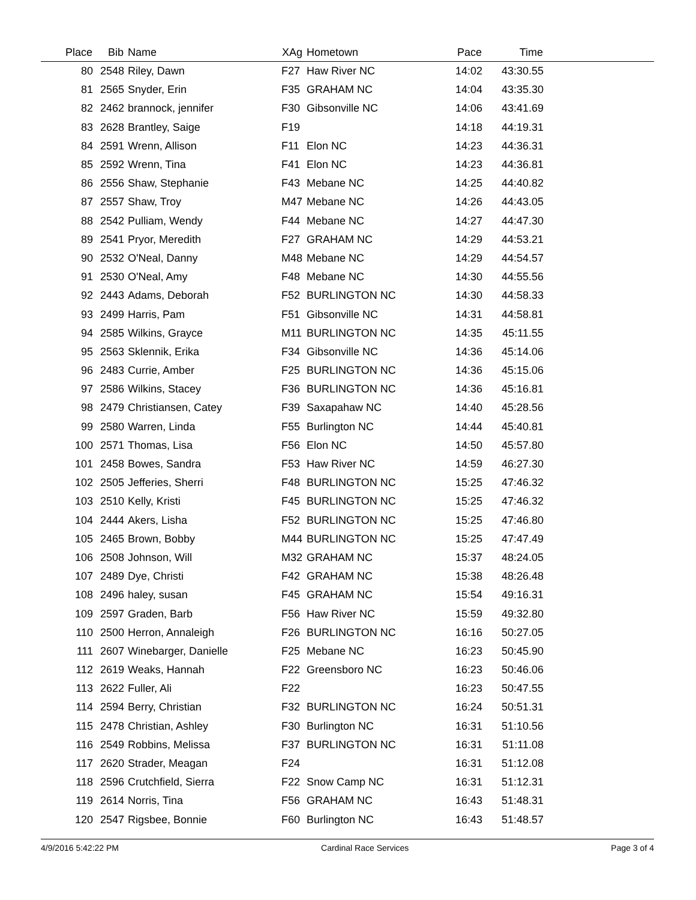| Place | Bib | Name | XAg | Hometown | Pace | Time | |
| --- | --- | --- | --- | --- | --- | --- | --- |
| 80 | 2548 | Riley, Dawn | F27 | Haw River NC | 14:02 | 43:30.55 | |
| 81 | 2565 | Snyder, Erin | F35 | GRAHAM NC | 14:04 | 43:35.30 | |
| 82 | 2462 | brannock, jennifer | F30 | Gibsonville NC | 14:06 | 43:41.69 | |
| 83 | 2628 | Brantley, Saige | F19 | | 14:18 | 44:19.31 | |
| 84 | 2591 | Wrenn, Allison | F11 | Elon NC | 14:23 | 44:36.31 | |
| 85 | 2592 | Wrenn, Tina | F41 | Elon NC | 14:23 | 44:36.81 | |
| 86 | 2556 | Shaw, Stephanie | F43 | Mebane NC | 14:25 | 44:40.82 | |
| 87 | 2557 | Shaw, Troy | M47 | Mebane NC | 14:26 | 44:43.05 | |
| 88 | 2542 | Pulliam, Wendy | F44 | Mebane NC | 14:27 | 44:47.30 | |
| 89 | 2541 | Pryor, Meredith | F27 | GRAHAM NC | 14:29 | 44:53.21 | |
| 90 | 2532 | O'Neal, Danny | M48 | Mebane NC | 14:29 | 44:54.57 | |
| 91 | 2530 | O'Neal, Amy | F48 | Mebane NC | 14:30 | 44:55.56 | |
| 92 | 2443 | Adams, Deborah | F52 | BURLINGTON NC | 14:30 | 44:58.33 | |
| 93 | 2499 | Harris, Pam | F51 | Gibsonville NC | 14:31 | 44:58.81 | |
| 94 | 2585 | Wilkins, Grayce | M11 | BURLINGTON NC | 14:35 | 45:11.55 | |
| 95 | 2563 | Sklennik, Erika | F34 | Gibsonville NC | 14:36 | 45:14.06 | |
| 96 | 2483 | Currie, Amber | F25 | BURLINGTON NC | 14:36 | 45:15.06 | |
| 97 | 2586 | Wilkins, Stacey | F36 | BURLINGTON NC | 14:36 | 45:16.81 | |
| 98 | 2479 | Christiansen, Catey | F39 | Saxapahaw NC | 14:40 | 45:28.56 | |
| 99 | 2580 | Warren, Linda | F55 | Burlington NC | 14:44 | 45:40.81 | |
| 100 | 2571 | Thomas, Lisa | F56 | Elon NC | 14:50 | 45:57.80 | |
| 101 | 2458 | Bowes, Sandra | F53 | Haw River NC | 14:59 | 46:27.30 | |
| 102 | 2505 | Jefferies, Sherri | F48 | BURLINGTON NC | 15:25 | 47:46.32 | |
| 103 | 2510 | Kelly, Kristi | F45 | BURLINGTON NC | 15:25 | 47:46.32 | |
| 104 | 2444 | Akers, Lisha | F52 | BURLINGTON NC | 15:25 | 47:46.80 | |
| 105 | 2465 | Brown, Bobby | M44 | BURLINGTON NC | 15:25 | 47:47.49 | |
| 106 | 2508 | Johnson, Will | M32 | GRAHAM NC | 15:37 | 48:24.05 | |
| 107 | 2489 | Dye, Christi | F42 | GRAHAM NC | 15:38 | 48:26.48 | |
| 108 | 2496 | haley, susan | F45 | GRAHAM NC | 15:54 | 49:16.31 | |
| 109 | 2597 | Graden, Barb | F56 | Haw River NC | 15:59 | 49:32.80 | |
| 110 | 2500 | Herron, Annaleigh | F26 | BURLINGTON NC | 16:16 | 50:27.05 | |
| 111 | 2607 | Winebarger, Danielle | F25 | Mebane NC | 16:23 | 50:45.90 | |
| 112 | 2619 | Weaks, Hannah | F22 | Greensboro NC | 16:23 | 50:46.06 | |
| 113 | 2622 | Fuller, Ali | F22 | | 16:23 | 50:47.55 | |
| 114 | 2594 | Berry, Christian | F32 | BURLINGTON NC | 16:24 | 50:51.31 | |
| 115 | 2478 | Christian, Ashley | F30 | Burlington NC | 16:31 | 51:10.56 | |
| 116 | 2549 | Robbins, Melissa | F37 | BURLINGTON NC | 16:31 | 51:11.08 | |
| 117 | 2620 | Strader, Meagan | F24 | | 16:31 | 51:12.08 | |
| 118 | 2596 | Crutchfield, Sierra | F22 | Snow Camp NC | 16:31 | 51:12.31 | |
| 119 | 2614 | Norris, Tina | F56 | GRAHAM NC | 16:43 | 51:48.31 | |
| 120 | 2547 | Rigsbee, Bonnie | F60 | Burlington NC | 16:43 | 51:48.57 | |
4/9/2016 5:42:22 PM Cardinal Race Services Page 3 of 4